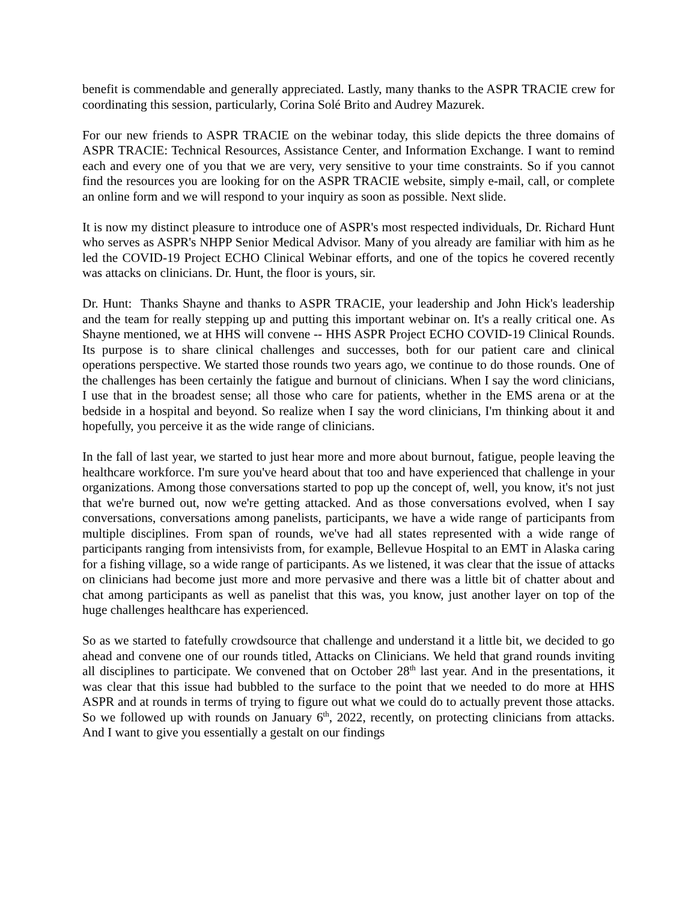benefit is commendable and generally appreciated. Lastly, many thanks to the ASPR TRACIE crew for coordinating this session, particularly, Corina Solé Brito and Audrey Mazurek.
For our new friends to ASPR TRACIE on the webinar today, this slide depicts the three domains of ASPR TRACIE: Technical Resources, Assistance Center, and Information Exchange. I want to remind each and every one of you that we are very, very sensitive to your time constraints. So if you cannot find the resources you are looking for on the ASPR TRACIE website, simply e-mail, call, or complete an online form and we will respond to your inquiry as soon as possible. Next slide.
It is now my distinct pleasure to introduce one of ASPR's most respected individuals, Dr. Richard Hunt who serves as ASPR's NHPP Senior Medical Advisor. Many of you already are familiar with him as he led the COVID-19 Project ECHO Clinical Webinar efforts, and one of the topics he covered recently was attacks on clinicians. Dr. Hunt, the floor is yours, sir.
Dr. Hunt: Thanks Shayne and thanks to ASPR TRACIE, your leadership and John Hick's leadership and the team for really stepping up and putting this important webinar on. It's a really critical one. As Shayne mentioned, we at HHS will convene -- HHS ASPR Project ECHO COVID-19 Clinical Rounds. Its purpose is to share clinical challenges and successes, both for our patient care and clinical operations perspective. We started those rounds two years ago, we continue to do those rounds. One of the challenges has been certainly the fatigue and burnout of clinicians. When I say the word clinicians, I use that in the broadest sense; all those who care for patients, whether in the EMS arena or at the bedside in a hospital and beyond. So realize when I say the word clinicians, I'm thinking about it and hopefully, you perceive it as the wide range of clinicians.
In the fall of last year, we started to just hear more and more about burnout, fatigue, people leaving the healthcare workforce. I'm sure you've heard about that too and have experienced that challenge in your organizations. Among those conversations started to pop up the concept of, well, you know, it's not just that we're burned out, now we're getting attacked. And as those conversations evolved, when I say conversations, conversations among panelists, participants, we have a wide range of participants from multiple disciplines. From span of rounds, we've had all states represented with a wide range of participants ranging from intensivists from, for example, Bellevue Hospital to an EMT in Alaska caring for a fishing village, so a wide range of participants. As we listened, it was clear that the issue of attacks on clinicians had become just more and more pervasive and there was a little bit of chatter about and chat among participants as well as panelist that this was, you know, just another layer on top of the huge challenges healthcare has experienced.
So as we started to fatefully crowdsource that challenge and understand it a little bit, we decided to go ahead and convene one of our rounds titled, Attacks on Clinicians. We held that grand rounds inviting all disciplines to participate. We convened that on October 28<sup>th</sup> last year. And in the presentations, it was clear that this issue had bubbled to the surface to the point that we needed to do more at HHS ASPR and at rounds in terms of trying to figure out what we could do to actually prevent those attacks. So we followed up with rounds on January 6<sup>th</sup>, 2022, recently, on protecting clinicians from attacks. And I want to give you essentially a gestalt on our findings